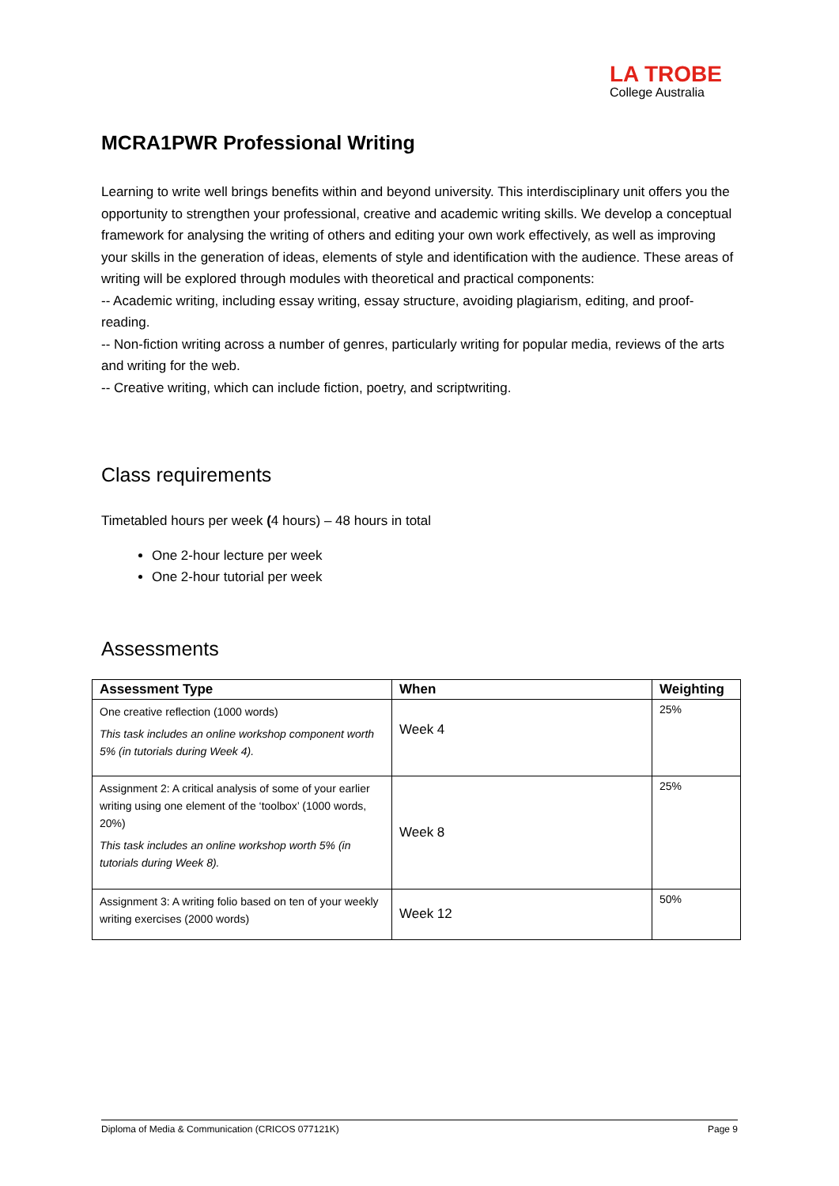LA TROBE
College Australia
MCRA1PWR Professional Writing
Learning to write well brings benefits within and beyond university. This interdisciplinary unit offers you the opportunity to strengthen your professional, creative and academic writing skills. We develop a conceptual framework for analysing the writing of others and editing your own work effectively, as well as improving your skills in the generation of ideas, elements of style and identification with the audience. These areas of writing will be explored through modules with theoretical and practical components:
-- Academic writing, including essay writing, essay structure, avoiding plagiarism, editing, and proof-reading.
-- Non-fiction writing across a number of genres, particularly writing for popular media, reviews of the arts and writing for the web.
-- Creative writing, which can include fiction, poetry, and scriptwriting.
Class requirements
Timetabled hours per week (4 hours) – 48 hours in total
One 2-hour lecture per week
One 2-hour tutorial per week
Assessments
| Assessment Type | When | Weighting |
| --- | --- | --- |
| One creative reflection (1000 words) This task includes an online workshop component worth 5% (in tutorials during Week 4). | Week 4 | 25% |
| Assignment 2: A critical analysis of some of your earlier writing using one element of the ‘toolbox’ (1000 words, 20%) This task includes an online workshop worth 5% (in tutorials during Week 8). | Week 8 | 25% |
| Assignment 3: A writing folio based on ten of your weekly writing exercises (2000 words) | Week 12 | 50% |
Diploma of Media & Communication (CRICOS 077121K) Page 9